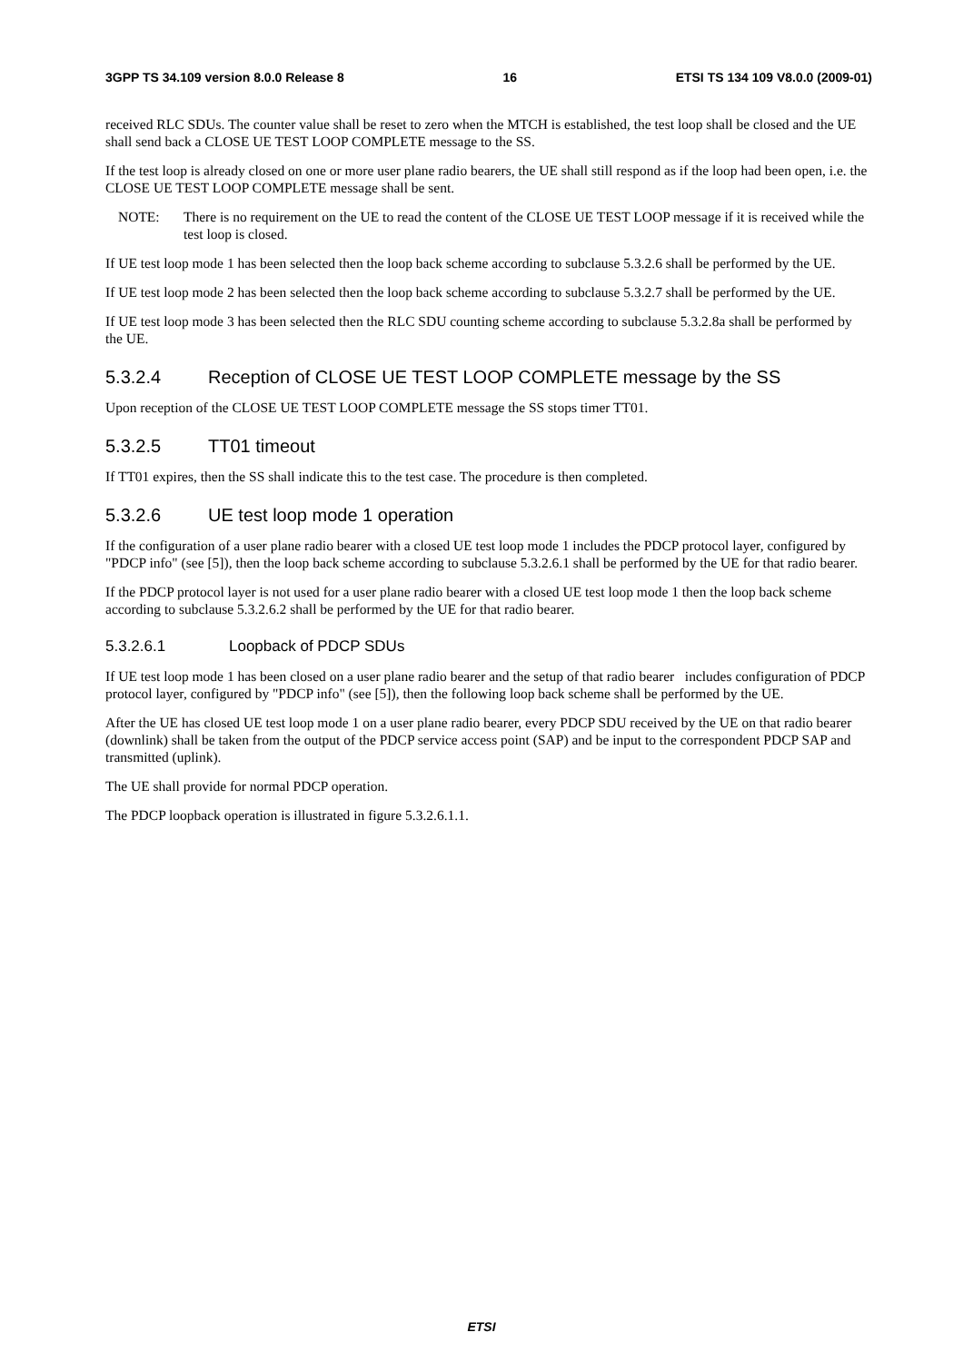3GPP TS 34.109 version 8.0.0 Release 8 16 ETSI TS 134 109 V8.0.0 (2009-01)
received RLC SDUs. The counter value shall be reset to zero when the MTCH is established, the test loop shall be closed and the UE shall send back a CLOSE UE TEST LOOP COMPLETE message to the SS.
If the test loop is already closed on one or more user plane radio bearers, the UE shall still respond as if the loop had been open, i.e. the CLOSE UE TEST LOOP COMPLETE message shall be sent.
NOTE: There is no requirement on the UE to read the content of the CLOSE UE TEST LOOP message if it is received while the test loop is closed.
If UE test loop mode 1 has been selected then the loop back scheme according to subclause 5.3.2.6 shall be performed by the UE.
If UE test loop mode 2 has been selected then the loop back scheme according to subclause 5.3.2.7 shall be performed by the UE.
If UE test loop mode 3 has been selected then the RLC SDU counting scheme according to subclause 5.3.2.8a shall be performed by the UE.
5.3.2.4 Reception of CLOSE UE TEST LOOP COMPLETE message by the SS
Upon reception of the CLOSE UE TEST LOOP COMPLETE message the SS stops timer TT01.
5.3.2.5 TT01 timeout
If TT01 expires, then the SS shall indicate this to the test case. The procedure is then completed.
5.3.2.6 UE test loop mode 1 operation
If the configuration of a user plane radio bearer with a closed UE test loop mode 1 includes the PDCP protocol layer, configured by "PDCP info" (see [5]), then the loop back scheme according to subclause 5.3.2.6.1 shall be performed by the UE for that radio bearer.
If the PDCP protocol layer is not used for a user plane radio bearer with a closed UE test loop mode 1 then the loop back scheme according to subclause 5.3.2.6.2 shall be performed by the UE for that radio bearer.
5.3.2.6.1 Loopback of PDCP SDUs
If UE test loop mode 1 has been closed on a user plane radio bearer and the setup of that radio bearer includes configuration of PDCP protocol layer, configured by "PDCP info" (see [5]), then the following loop back scheme shall be performed by the UE.
After the UE has closed UE test loop mode 1 on a user plane radio bearer, every PDCP SDU received by the UE on that radio bearer (downlink) shall be taken from the output of the PDCP service access point (SAP) and be input to the correspondent PDCP SAP and transmitted (uplink).
The UE shall provide for normal PDCP operation.
The PDCP loopback operation is illustrated in figure 5.3.2.6.1.1.
ETSI